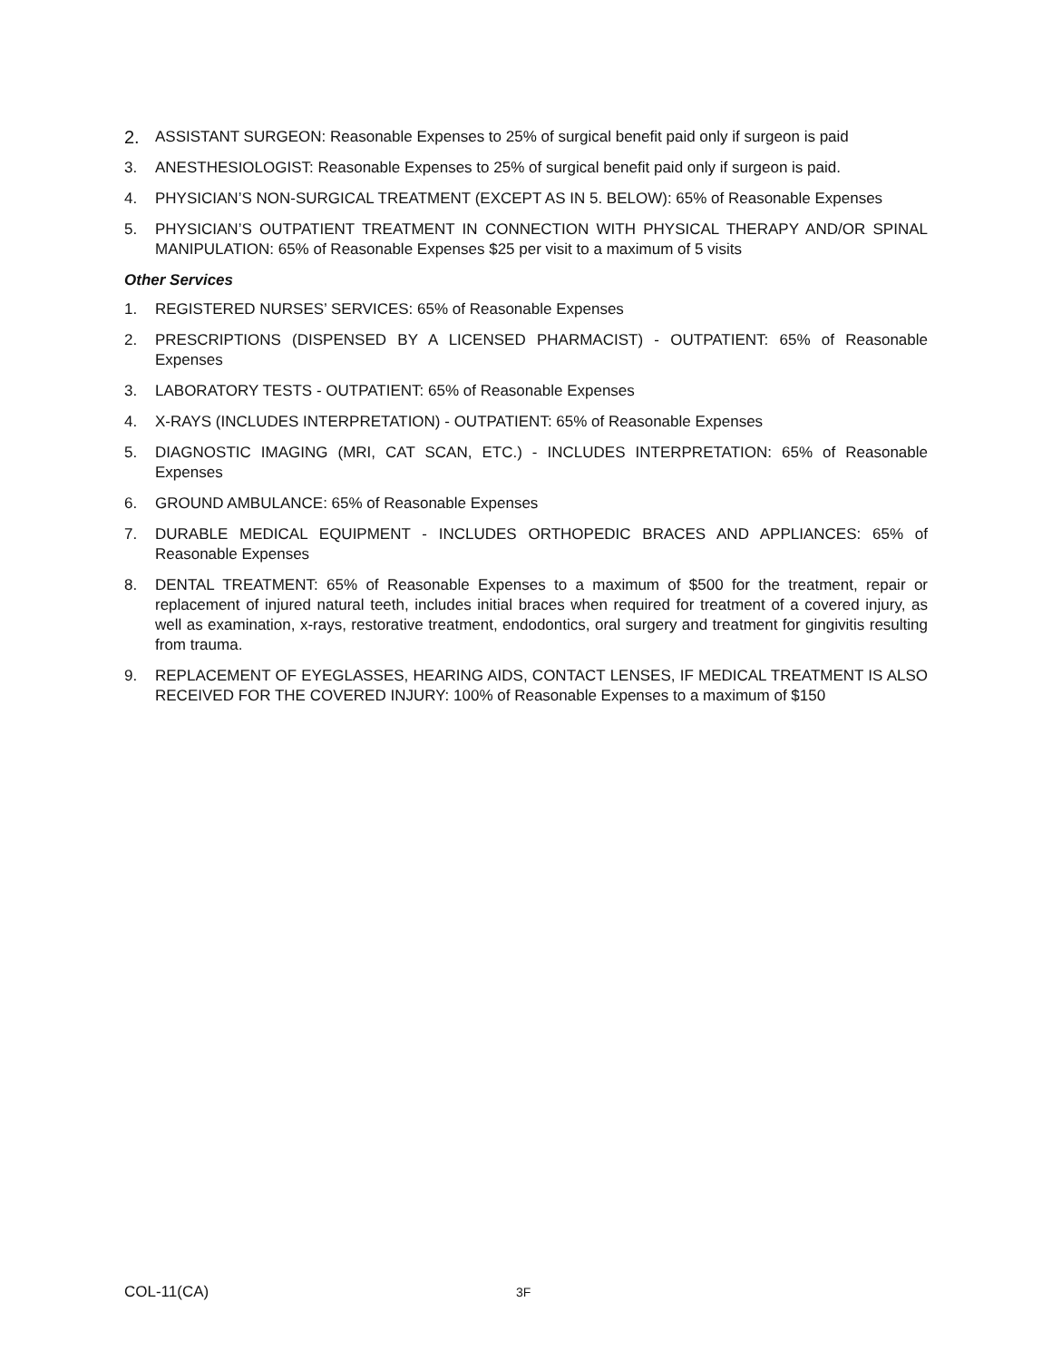2.
ASSISTANT SURGEON: Reasonable Expenses to 25% of surgical benefit paid only if surgeon is paid
3. ANESTHESIOLOGIST: Reasonable Expenses to 25% of surgical benefit paid only if surgeon is paid.
4. PHYSICIAN’S NON-SURGICAL TREATMENT (EXCEPT AS IN 5. BELOW): 65% of Reasonable Expenses
5. PHYSICIAN’S OUTPATIENT TREATMENT IN CONNECTION WITH PHYSICAL THERAPY AND/OR SPINAL MANIPULATION: 65% of Reasonable Expenses $25 per visit to a maximum of 5 visits
Other Services
1. REGISTERED NURSES’ SERVICES: 65% of Reasonable Expenses
2. PRESCRIPTIONS (DISPENSED BY A LICENSED PHARMACIST) - OUTPATIENT: 65% of Reasonable Expenses
3. LABORATORY TESTS - OUTPATIENT: 65% of Reasonable Expenses
4. X-RAYS (INCLUDES INTERPRETATION) - OUTPATIENT: 65% of Reasonable Expenses
5. DIAGNOSTIC IMAGING (MRI, CAT SCAN, ETC.) - INCLUDES INTERPRETATION: 65% of Reasonable Expenses
6. GROUND AMBULANCE: 65% of Reasonable Expenses
7. DURABLE MEDICAL EQUIPMENT - INCLUDES ORTHOPEDIC BRACES AND APPLIANCES: 65% of Reasonable Expenses
8. DENTAL TREATMENT: 65% of Reasonable Expenses to a maximum of $500 for the treatment, repair or replacement of injured natural teeth, includes initial braces when required for treatment of a covered injury, as well as examination, x-rays, restorative treatment, endodontics, oral surgery and treatment for gingivitis resulting from trauma.
9. REPLACEMENT OF EYEGLASSES, HEARING AIDS, CONTACT LENSES, IF MEDICAL TREATMENT IS ALSO RECEIVED FOR THE COVERED INJURY: 100% of Reasonable Expenses to a maximum of $150
COL-11(CA) 3F